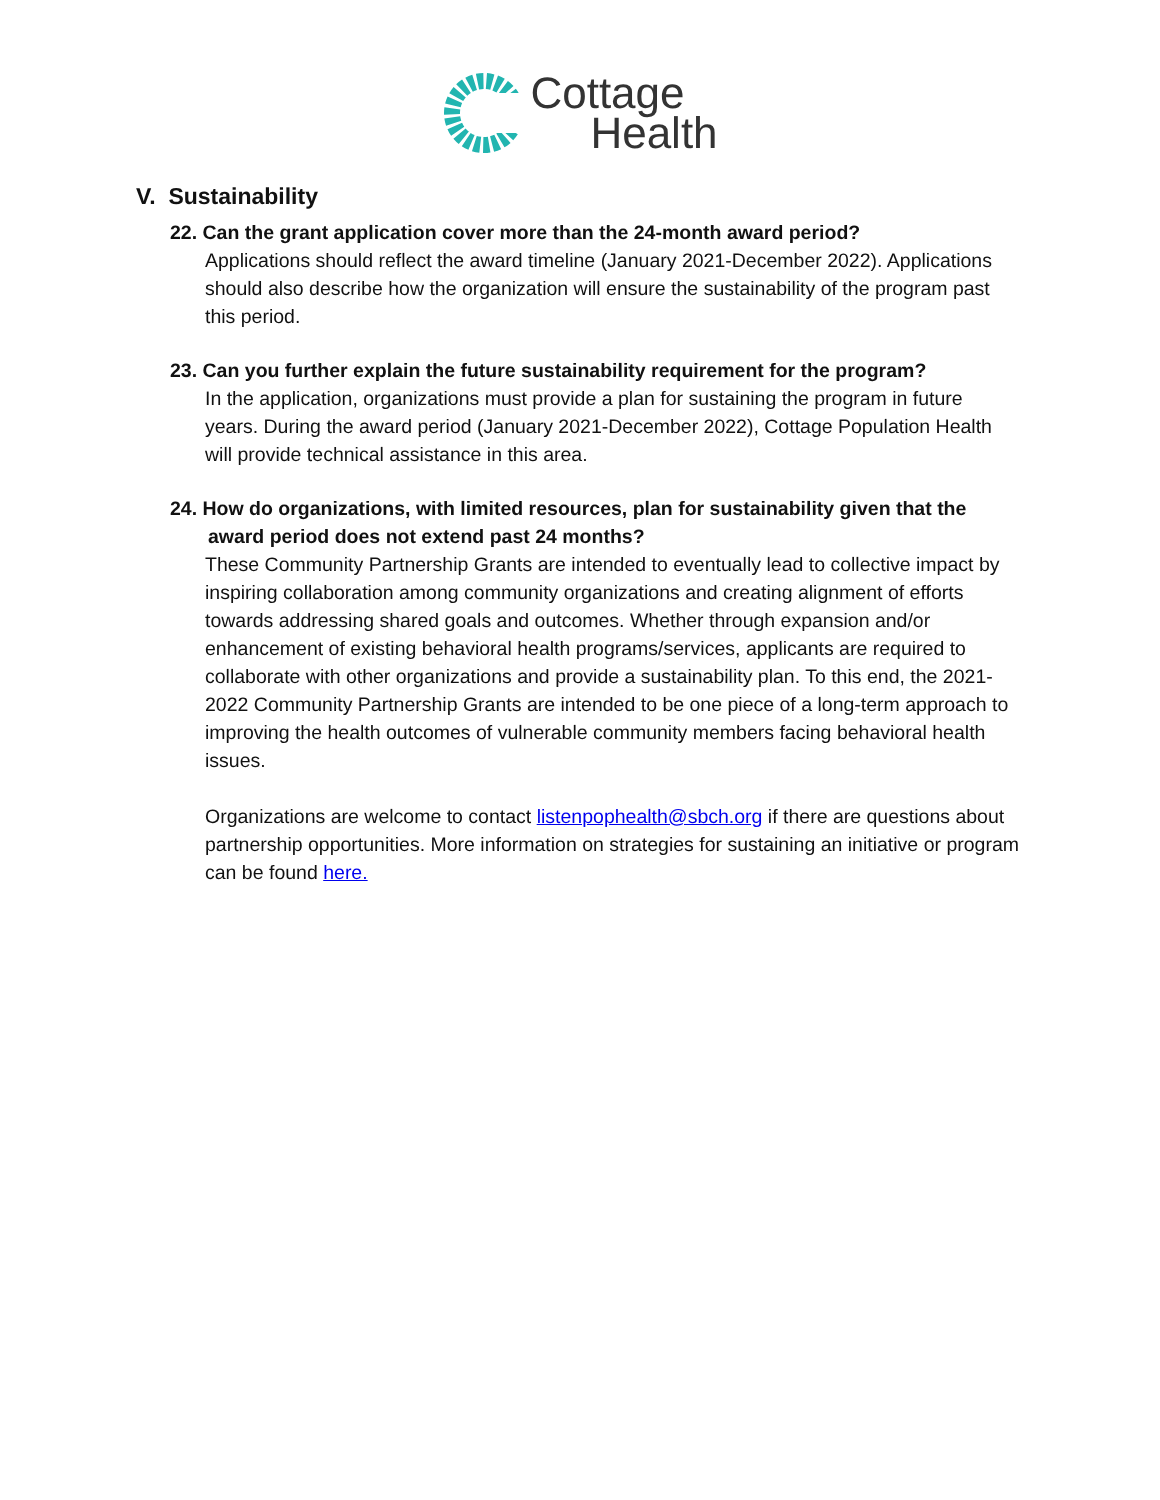Cottage
Health
V. Sustainability
22. Can the grant application cover more than the 24-month award period?
Applications should reflect the award timeline (January 2021-December 2022). Applications should also describe how the organization will ensure the sustainability of the program past this period.
23. Can you further explain the future sustainability requirement for the program?
In the application, organizations must provide a plan for sustaining the program in future years. During the award period (January 2021-December 2022), Cottage Population Health will provide technical assistance in this area.
24. How do organizations, with limited resources, plan for sustainability given that the
award period does not extend past 24 months?
These Community Partnership Grants are intended to eventually lead to collective impact by inspiring collaboration among community organizations and creating alignment of efforts towards addressing shared goals and outcomes. Whether through expansion and/or enhancement of existing behavioral health programs/services, applicants are required to collaborate with other organizations and provide a sustainability plan. To this end, the 2021-2022 Community Partnership Grants are intended to be one piece of a long-term approach to improving the health outcomes of vulnerable community members facing behavioral health issues.
Organizations are welcome to contact listenpophealth@sbch.org if there are questions about partnership opportunities. More information on strategies for sustaining an initiative or program can be found here.